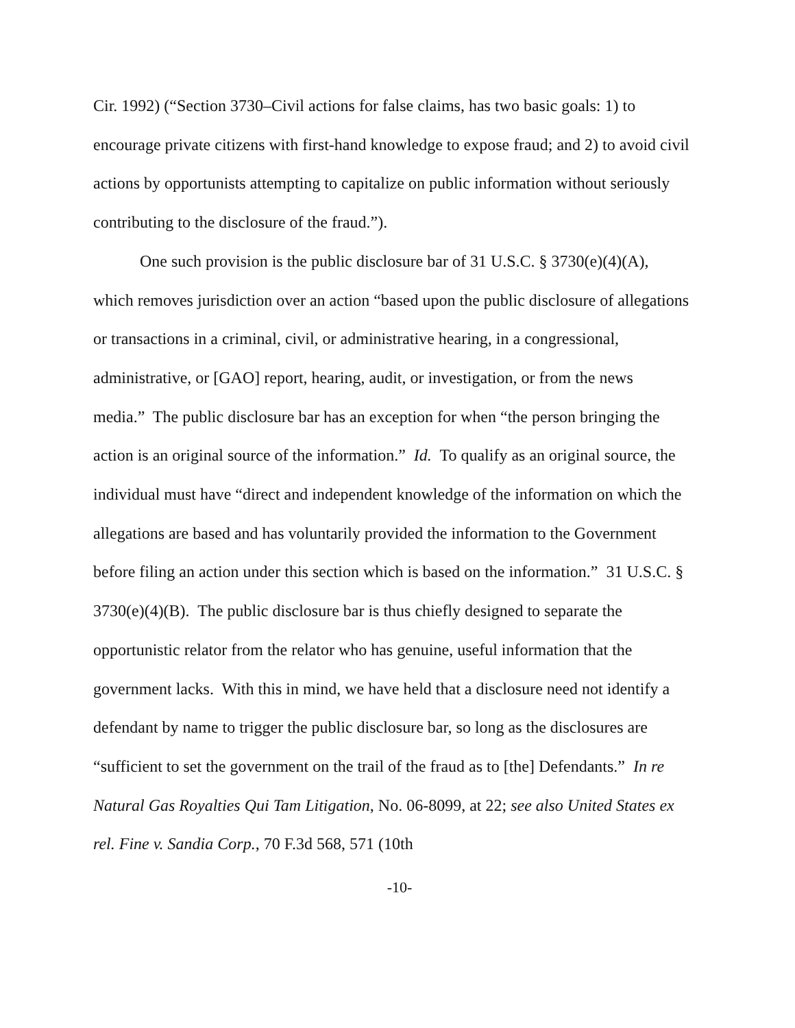Cir. 1992) (“Section 3730–Civil actions for false claims, has two basic goals: 1) to encourage private citizens with first-hand knowledge to expose fraud; and 2) to avoid civil actions by opportunists attempting to capitalize on public information without seriously contributing to the disclosure of the fraud.”).
One such provision is the public disclosure bar of 31 U.S.C. § 3730(e)(4)(A), which removes jurisdiction over an action “based upon the public disclosure of allegations or transactions in a criminal, civil, or administrative hearing, in a congressional, administrative, or [GAO] report, hearing, audit, or investigation, or from the news media.” The public disclosure bar has an exception for when “the person bringing the action is an original source of the information.” Id. To qualify as an original source, the individual must have “direct and independent knowledge of the information on which the allegations are based and has voluntarily provided the information to the Government before filing an action under this section which is based on the information.” 31 U.S.C. § 3730(e)(4)(B). The public disclosure bar is thus chiefly designed to separate the opportunistic relator from the relator who has genuine, useful information that the government lacks. With this in mind, we have held that a disclosure need not identify a defendant by name to trigger the public disclosure bar, so long as the disclosures are “sufficient to set the government on the trail of the fraud as to [the] Defendants.” In re Natural Gas Royalties Qui Tam Litigation, No. 06-8099, at 22; see also United States ex rel. Fine v. Sandia Corp., 70 F.3d 568, 571 (10th
-10-